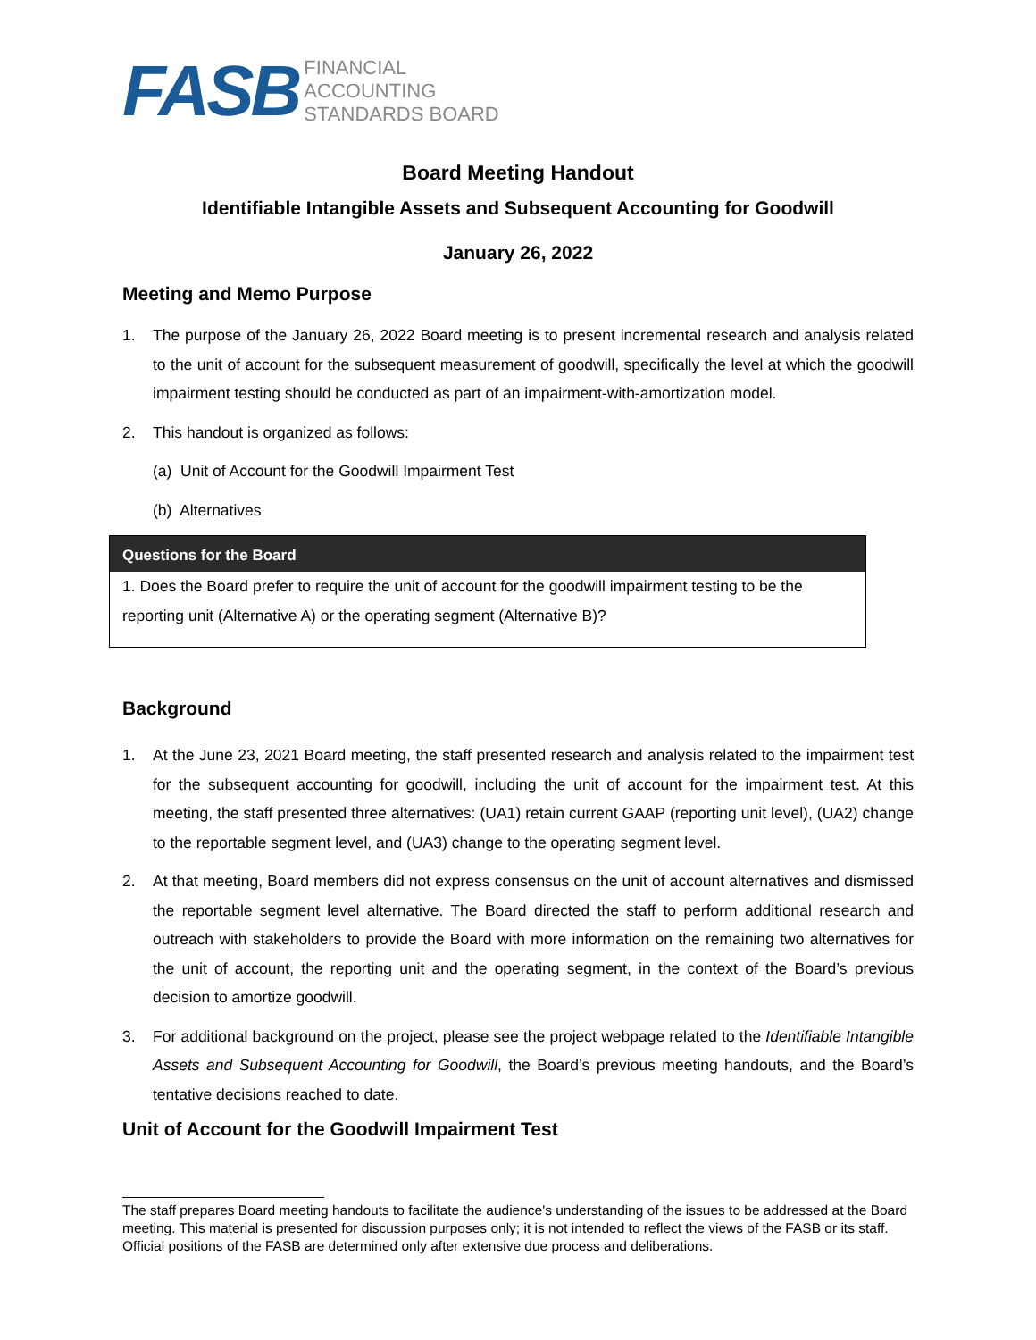FASB
FINANCIAL
ACCOUNTING
STANDARDS BOARD
Board Meeting Handout
Identifiable Intangible Assets and Subsequent Accounting for Goodwill
January 26, 2022
Meeting and Memo Purpose
1. The purpose of the January 26, 2022 Board meeting is to present incremental research and analysis related to the unit of account for the subsequent measurement of goodwill, specifically the level at which the goodwill impairment testing should be conducted as part of an impairment-with-amortization model.
2. This handout is organized as follows:
(a) Unit of Account for the Goodwill Impairment Test
(b) Alternatives
Questions for the Board
1. Does the Board prefer to require the unit of account for the goodwill impairment testing to be the reporting unit (Alternative A) or the operating segment (Alternative B)?
Background
1. At the June 23, 2021 Board meeting, the staff presented research and analysis related to the impairment test for the subsequent accounting for goodwill, including the unit of account for the impairment test. At this meeting, the staff presented three alternatives: (UA1) retain current GAAP (reporting unit level), (UA2) change to the reportable segment level, and (UA3) change to the operating segment level.
2. At that meeting, Board members did not express consensus on the unit of account alternatives and dismissed the reportable segment level alternative. The Board directed the staff to perform additional research and outreach with stakeholders to provide the Board with more information on the remaining two alternatives for the unit of account, the reporting unit and the operating segment, in the context of the Board’s previous decision to amortize goodwill.
3. For additional background on the project, please see the project webpage related to the Identifiable Intangible Assets and Subsequent Accounting for Goodwill, the Board’s previous meeting handouts, and the Board’s tentative decisions reached to date.
Unit of Account for the Goodwill Impairment Test
The staff prepares Board meeting handouts to facilitate the audience's understanding of the issues to be addressed at the Board meeting. This material is presented for discussion purposes only; it is not intended to reflect the views of the FASB or its staff. Official positions of the FASB are determined only after extensive due process and deliberations.